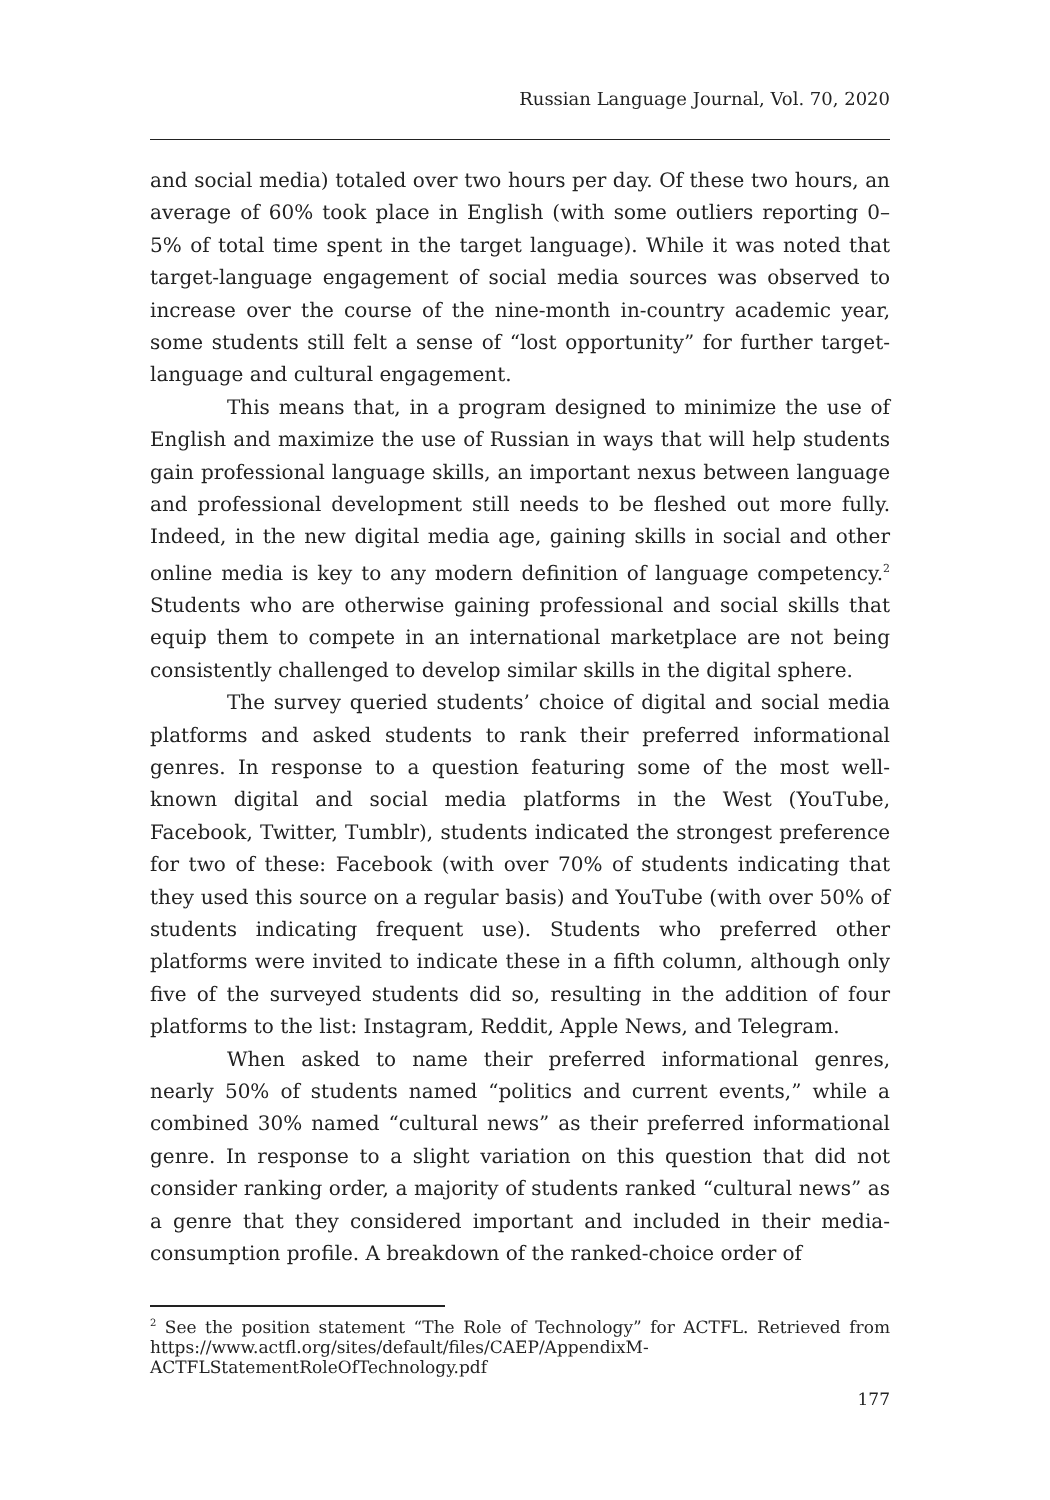Russian Language Journal, Vol. 70, 2020
and social media) totaled over two hours per day. Of these two hours, an average of 60% took place in English (with some outliers reporting 0–5% of total time spent in the target language). While it was noted that target-language engagement of social media sources was observed to increase over the course of the nine-month in-country academic year, some students still felt a sense of “lost opportunity” for further target-language and cultural engagement.
This means that, in a program designed to minimize the use of English and maximize the use of Russian in ways that will help students gain professional language skills, an important nexus between language and professional development still needs to be fleshed out more fully. Indeed, in the new digital media age, gaining skills in social and other online media is key to any modern definition of language competency.<sup>2</sup> Students who are otherwise gaining professional and social skills that equip them to compete in an international marketplace are not being consistently challenged to develop similar skills in the digital sphere.
The survey queried students’ choice of digital and social media platforms and asked students to rank their preferred informational genres. In response to a question featuring some of the most well-known digital and social media platforms in the West (YouTube, Facebook, Twitter, Tumblr), students indicated the strongest preference for two of these: Facebook (with over 70% of students indicating that they used this source on a regular basis) and YouTube (with over 50% of students indicating frequent use). Students who preferred other platforms were invited to indicate these in a fifth column, although only five of the surveyed students did so, resulting in the addition of four platforms to the list: Instagram, Reddit, Apple News, and Telegram.
When asked to name their preferred informational genres, nearly 50% of students named “politics and current events,” while a combined 30% named “cultural news” as their preferred informational genre. In response to a slight variation on this question that did not consider ranking order, a majority of students ranked “cultural news” as a genre that they considered important and included in their media-consumption profile. A breakdown of the ranked-choice order of
<sup>2</sup> See the position statement “The Role of Technology” for ACTFL. Retrieved from https://www.actfl.org/sites/default/files/CAEP/AppendixM-ACTFLStatementRoleOfTechnology.pdf
177